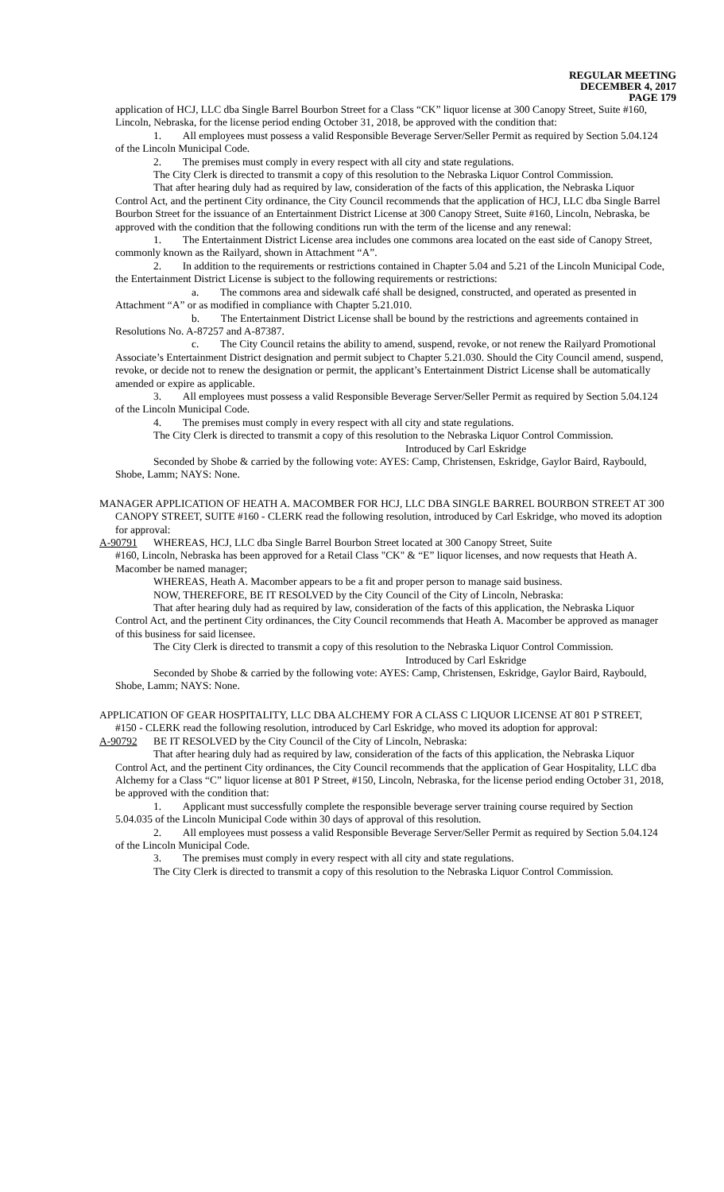REGULAR MEETING
DECEMBER 4, 2017
PAGE 179
application of HCJ, LLC dba Single Barrel Bourbon Street for a Class “CK” liquor license at 300 Canopy Street, Suite #160, Lincoln, Nebraska, for the license period ending October 31, 2018, be approved with the condition that:
1. All employees must possess a valid Responsible Beverage Server/Seller Permit as required by Section 5.04.124 of the Lincoln Municipal Code.
2. The premises must comply in every respect with all city and state regulations.
The City Clerk is directed to transmit a copy of this resolution to the Nebraska Liquor Control Commission.
That after hearing duly had as required by law, consideration of the facts of this application, the Nebraska Liquor Control Act, and the pertinent City ordinance, the City Council recommends that the application of HCJ, LLC dba Single Barrel Bourbon Street for the issuance of an Entertainment District License at 300 Canopy Street, Suite #160, Lincoln, Nebraska, be approved with the condition that the following conditions run with the term of the license and any renewal:
1. The Entertainment District License area includes one commons area located on the east side of Canopy Street, commonly known as the Railyard, shown in Attachment “A”.
2. In addition to the requirements or restrictions contained in Chapter 5.04 and 5.21 of the Lincoln Municipal Code, the Entertainment District License is subject to the following requirements or restrictions:
a. The commons area and sidewalk café shall be designed, constructed, and operated as presented in Attachment “A” or as modified in compliance with Chapter 5.21.010.
b. The Entertainment District License shall be bound by the restrictions and agreements contained in Resolutions No. A-87257 and A-87387.
c. The City Council retains the ability to amend, suspend, revoke, or not renew the Railyard Promotional Associate’s Entertainment District designation and permit subject to Chapter 5.21.030. Should the City Council amend, suspend, revoke, or decide not to renew the designation or permit, the applicant’s Entertainment District License shall be automatically amended or expire as applicable.
3. All employees must possess a valid Responsible Beverage Server/Seller Permit as required by Section 5.04.124 of the Lincoln Municipal Code.
4. The premises must comply in every respect with all city and state regulations.
The City Clerk is directed to transmit a copy of this resolution to the Nebraska Liquor Control Commission.
Introduced by Carl Eskridge
Seconded by Shobe & carried by the following vote: AYES: Camp, Christensen, Eskridge, Gaylor Baird, Raybould, Shobe, Lamm; NAYS: None.
MANAGER APPLICATION OF HEATH A. MACOMBER FOR HCJ, LLC DBA SINGLE BARREL BOURBON STREET AT 300 CANOPY STREET, SUITE #160 - CLERK read the following resolution, introduced by Carl Eskridge, who moved its adoption for approval:
A-90791 WHEREAS, HCJ, LLC dba Single Barrel Bourbon Street located at 300 Canopy Street, Suite
#160, Lincoln, Nebraska has been approved for a Retail Class "CK" & “E” liquor licenses, and now requests that Heath A. Macomber be named manager;
WHEREAS, Heath A. Macomber appears to be a fit and proper person to manage said business.
NOW, THEREFORE, BE IT RESOLVED by the City Council of the City of Lincoln, Nebraska:
That after hearing duly had as required by law, consideration of the facts of this application, the Nebraska Liquor Control Act, and the pertinent City ordinances, the City Council recommends that Heath A. Macomber be approved as manager of this business for said licensee.
The City Clerk is directed to transmit a copy of this resolution to the Nebraska Liquor Control Commission.
Introduced by Carl Eskridge
Seconded by Shobe & carried by the following vote: AYES: Camp, Christensen, Eskridge, Gaylor Baird, Raybould, Shobe, Lamm; NAYS: None.
APPLICATION OF GEAR HOSPITALITY, LLC DBA ALCHEMY FOR A CLASS C LIQUOR LICENSE AT 801 P STREET, #150 - CLERK read the following resolution, introduced by Carl Eskridge, who moved its adoption for approval:
A-90792 BE IT RESOLVED by the City Council of the City of Lincoln, Nebraska:
That after hearing duly had as required by law, consideration of the facts of this application, the Nebraska Liquor Control Act, and the pertinent City ordinances, the City Council recommends that the application of Gear Hospitality, LLC dba Alchemy for a Class “C” liquor license at 801 P Street, #150, Lincoln, Nebraska, for the license period ending October 31, 2018, be approved with the condition that:
1. Applicant must successfully complete the responsible beverage server training course required by Section 5.04.035 of the Lincoln Municipal Code within 30 days of approval of this resolution.
2. All employees must possess a valid Responsible Beverage Server/Seller Permit as required by Section 5.04.124 of the Lincoln Municipal Code.
3. The premises must comply in every respect with all city and state regulations.
The City Clerk is directed to transmit a copy of this resolution to the Nebraska Liquor Control Commission.